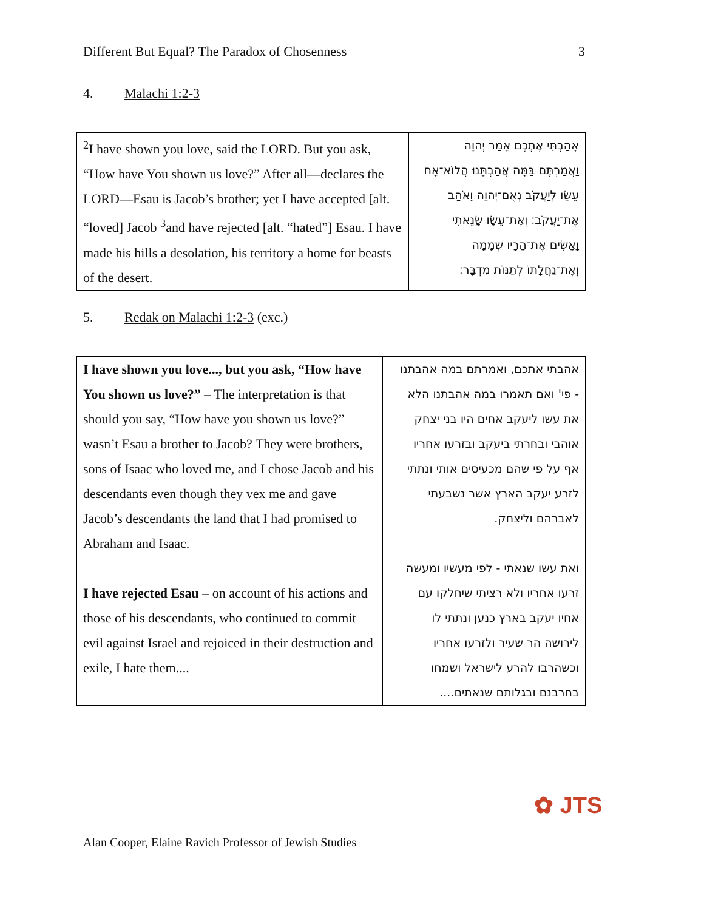Different But Equal? The Paradox of Chosenness 3
4. Malachi 1:2-3
| <sup>2</sup> I have shown you love, said the LORD. But you ask, “How have You shown us love?” After all—declares the LORD—Esau is Jacob’s brother; yet I have accepted [alt. “loved] Jacob <sup>3</sup>and have rejected [alt. “hated”] Esau. I have made his hills a desolation, his territory a home for beasts of the desert. | אָהַבְתִּי אֶתְכֶם אָמַר יְהוָה וַאֲמַרְתֶּם בַּמָּה אֲהַבְתָּנוּ הֲלוֹא־אָח עֵשָׂו לְיַעֲקֹב נְאֻם־יְהוָה וָאֹהַב אֶת־יַעֲקֹב׃ וְאֶת־עֵשָׂו שָׂנֵאתִי וָאָשִׂים אֶת־הָרָיו שְׁמָמָה וְאֶת־נַחֲלָתוֹ לְתַנּוֹת מִדְבָּר׃ |
5. Redak on Malachi 1:2-3 (exc.)
| I have shown you love..., but you ask, “How have You shown us love?” – The interpretation is that should you say, “How have you shown us love?” wasn’t Esau a brother to Jacob? They were brothers, sons of Isaac who loved me, and I chose Jacob and his descendants even though they vex me and gave Jacob’s descendants the land that I had promised to Abraham and Isaac. I have rejected Esau – on account of his actions and those of his descendants, who continued to commit evil against Israel and rejoiced in their destruction and exile, I hate them.... | אהבתי אתכם, ואמרתם במה אהבתנו - פי' ואם תאמרו במה אהבתנו הלא את עשו ליעקב אחים היו בני יצחק אוהבי ובחרתי ביעקב ובזרעו אחריו אף על פי שהם מכעיסים אותי ונתתי לזרע יעקב הארץ אשר נשבעתי לאברהם וליצחק. ואת עשו שנאתי - לפי מעשיו ומעשה זרעו אחריו ולא רציתי שיחלקו עם אחיו יעקב בארץ כנען ונתתי לו לירושה הר שעיר ולזרעו אחריו וכשהרבו להרע לישראל ושמחו בחרבנם ובגלותם שנאתים.... |
✿ JTS
Alan Cooper, Elaine Ravich Professor of Jewish Studies